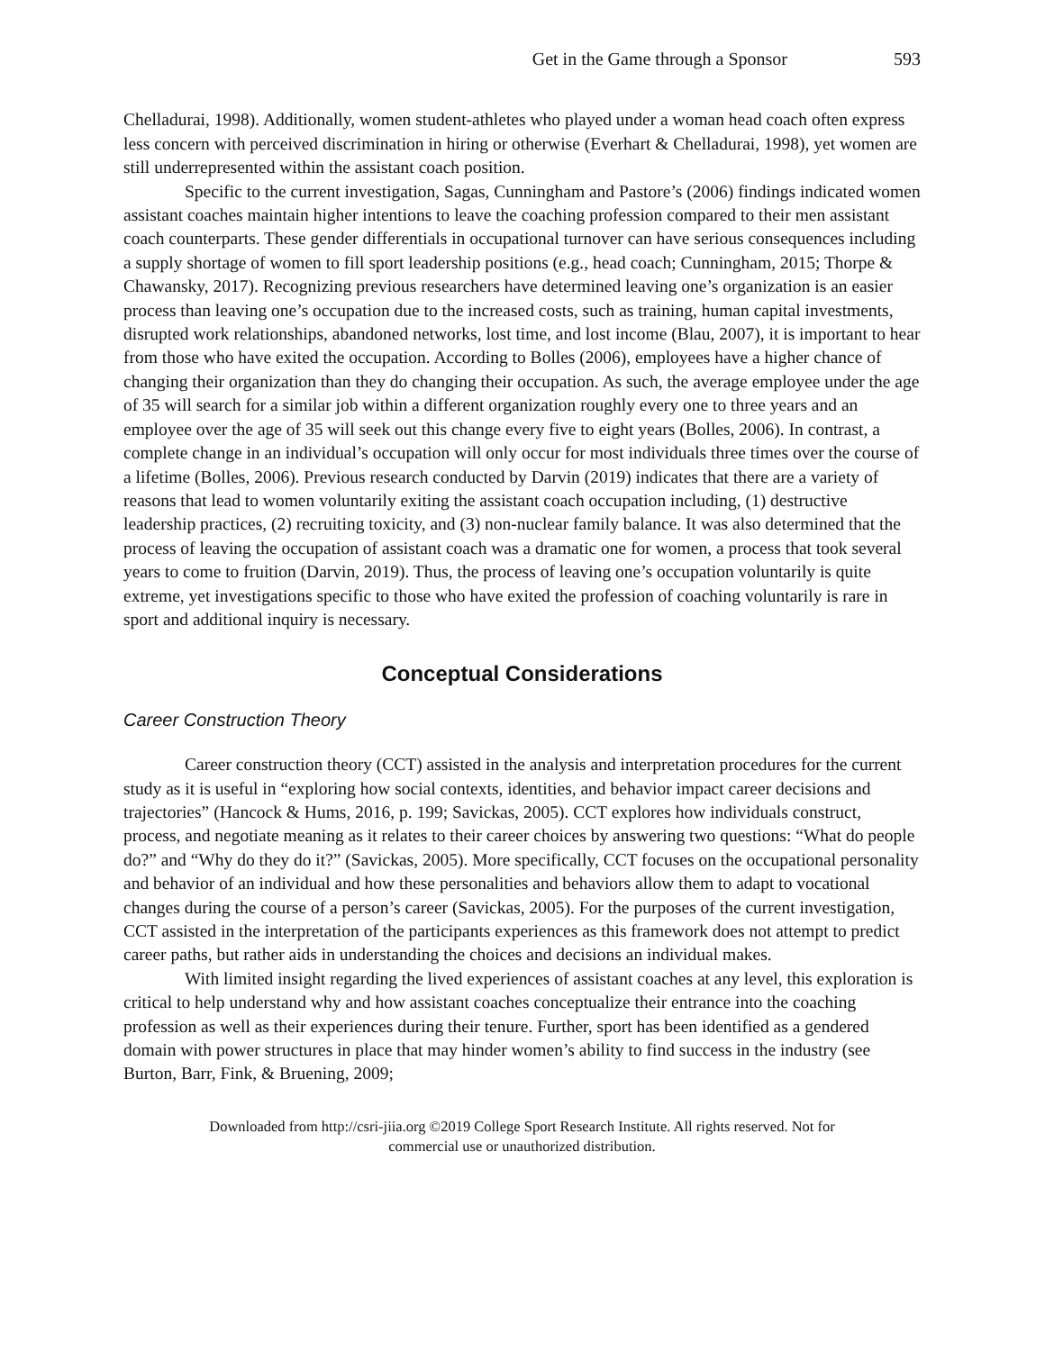Get in the Game through a Sponsor 593
Chelladurai, 1998). Additionally, women student-athletes who played under a woman head coach often express less concern with perceived discrimination in hiring or otherwise (Everhart & Chelladurai, 1998), yet women are still underrepresented within the assistant coach position.
Specific to the current investigation, Sagas, Cunningham and Pastore’s (2006) findings indicated women assistant coaches maintain higher intentions to leave the coaching profession compared to their men assistant coach counterparts. These gender differentials in occupational turnover can have serious consequences including a supply shortage of women to fill sport leadership positions (e.g., head coach; Cunningham, 2015; Thorpe & Chawansky, 2017). Recognizing previous researchers have determined leaving one’s organization is an easier process than leaving one’s occupation due to the increased costs, such as training, human capital investments, disrupted work relationships, abandoned networks, lost time, and lost income (Blau, 2007), it is important to hear from those who have exited the occupation. According to Bolles (2006), employees have a higher chance of changing their organization than they do changing their occupation. As such, the average employee under the age of 35 will search for a similar job within a different organization roughly every one to three years and an employee over the age of 35 will seek out this change every five to eight years (Bolles, 2006). In contrast, a complete change in an individual’s occupation will only occur for most individuals three times over the course of a lifetime (Bolles, 2006). Previous research conducted by Darvin (2019) indicates that there are a variety of reasons that lead to women voluntarily exiting the assistant coach occupation including, (1) destructive leadership practices, (2) recruiting toxicity, and (3) non-nuclear family balance. It was also determined that the process of leaving the occupation of assistant coach was a dramatic one for women, a process that took several years to come to fruition (Darvin, 2019). Thus, the process of leaving one’s occupation voluntarily is quite extreme, yet investigations specific to those who have exited the profession of coaching voluntarily is rare in sport and additional inquiry is necessary.
Conceptual Considerations
Career Construction Theory
Career construction theory (CCT) assisted in the analysis and interpretation procedures for the current study as it is useful in “exploring how social contexts, identities, and behavior impact career decisions and trajectories” (Hancock & Hums, 2016, p. 199; Savickas, 2005). CCT explores how individuals construct, process, and negotiate meaning as it relates to their career choices by answering two questions: “What do people do?” and “Why do they do it?” (Savickas, 2005). More specifically, CCT focuses on the occupational personality and behavior of an individual and how these personalities and behaviors allow them to adapt to vocational changes during the course of a person’s career (Savickas, 2005). For the purposes of the current investigation, CCT assisted in the interpretation of the participants experiences as this framework does not attempt to predict career paths, but rather aids in understanding the choices and decisions an individual makes.
With limited insight regarding the lived experiences of assistant coaches at any level, this exploration is critical to help understand why and how assistant coaches conceptualize their entrance into the coaching profession as well as their experiences during their tenure. Further, sport has been identified as a gendered domain with power structures in place that may hinder women’s ability to find success in the industry (see Burton, Barr, Fink, & Bruening, 2009;
Downloaded from http://csri-jiia.org ©2019 College Sport Research Institute. All rights reserved. Not for
commercial use or unauthorized distribution.